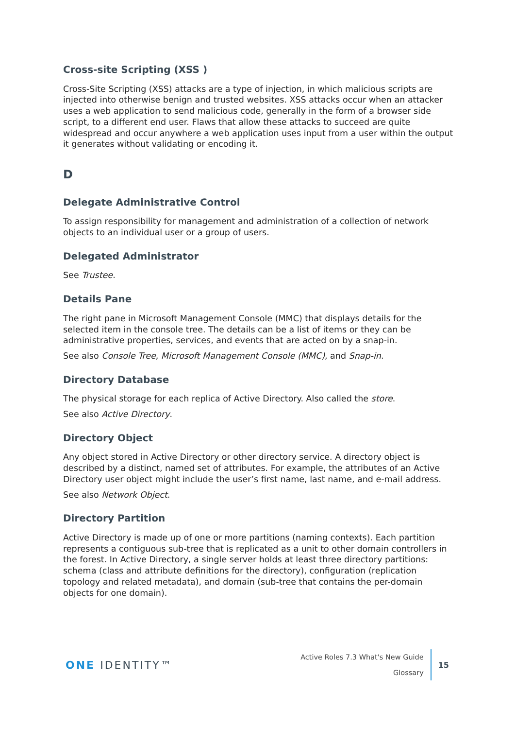Cross-site Scripting (XSS )
Cross-Site Scripting (XSS) attacks are a type of injection, in which malicious scripts are injected into otherwise benign and trusted websites. XSS attacks occur when an attacker uses a web application to send malicious code, generally in the form of a browser side script, to a different end user. Flaws that allow these attacks to succeed are quite widespread and occur anywhere a web application uses input from a user within the output it generates without validating or encoding it.
D
Delegate Administrative Control
To assign responsibility for management and administration of a collection of network objects to an individual user or a group of users.
Delegated Administrator
See Trustee.
Details Pane
The right pane in Microsoft Management Console (MMC) that displays details for the selected item in the console tree. The details can be a list of items or they can be administrative properties, services, and events that are acted on by a snap-in.
See also Console Tree, Microsoft Management Console (MMC), and Snap-in.
Directory Database
The physical storage for each replica of Active Directory. Also called the store.
See also Active Directory.
Directory Object
Any object stored in Active Directory or other directory service. A directory object is described by a distinct, named set of attributes. For example, the attributes of an Active Directory user object might include the user’s first name, last name, and e-mail address.
See also Network Object.
Directory Partition
Active Directory is made up of one or more partitions (naming contexts). Each partition represents a contiguous sub-tree that is replicated as a unit to other domain controllers in the forest. In Active Directory, a single server holds at least three directory partitions: schema (class and attribute definitions for the directory), configuration (replication topology and related metadata), and domain (sub-tree that contains the per-domain objects for one domain).
ONE IDENTITY™
Active Roles 7.3 What's New Guide
Glossary
15